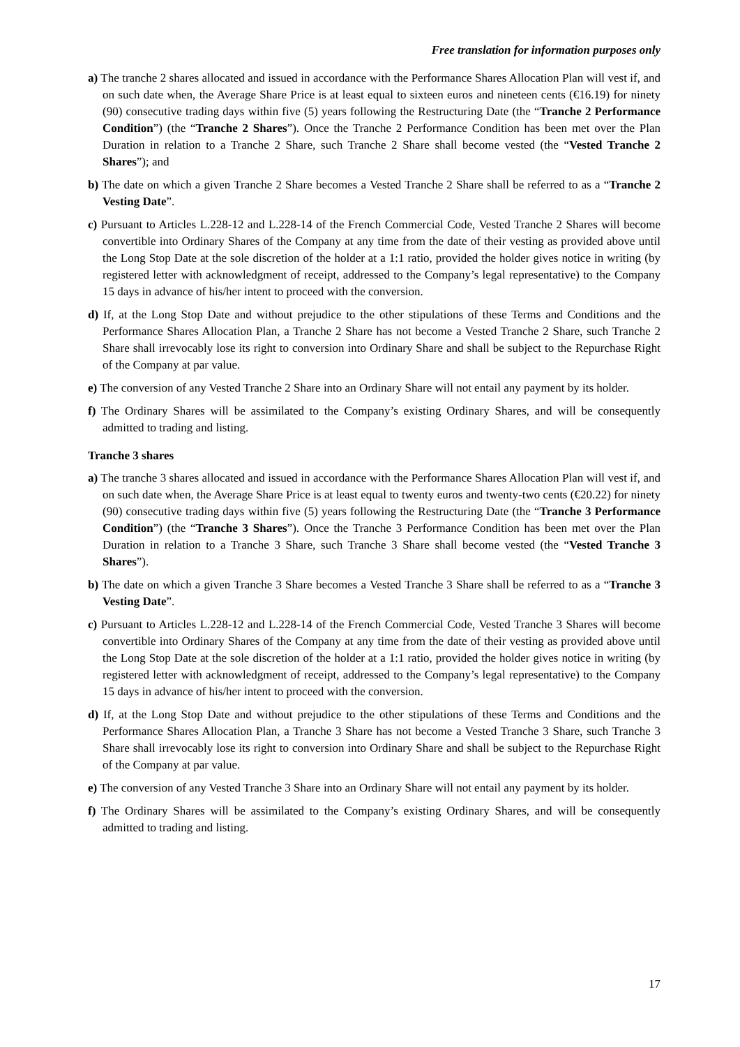Free translation for information purposes only
a) The tranche 2 shares allocated and issued in accordance with the Performance Shares Allocation Plan will vest if, and on such date when, the Average Share Price is at least equal to sixteen euros and nineteen cents (€16.19) for ninety (90) consecutive trading days within five (5) years following the Restructuring Date (the “Tranche 2 Performance Condition”) (the “Tranche 2 Shares”). Once the Tranche 2 Performance Condition has been met over the Plan Duration in relation to a Tranche 2 Share, such Tranche 2 Share shall become vested (the “Vested Tranche 2 Shares”); and
b) The date on which a given Tranche 2 Share becomes a Vested Tranche 2 Share shall be referred to as a “Tranche 2 Vesting Date”.
c) Pursuant to Articles L.228-12 and L.228-14 of the French Commercial Code, Vested Tranche 2 Shares will become convertible into Ordinary Shares of the Company at any time from the date of their vesting as provided above until the Long Stop Date at the sole discretion of the holder at a 1:1 ratio, provided the holder gives notice in writing (by registered letter with acknowledgment of receipt, addressed to the Company’s legal representative) to the Company 15 days in advance of his/her intent to proceed with the conversion.
d) If, at the Long Stop Date and without prejudice to the other stipulations of these Terms and Conditions and the Performance Shares Allocation Plan, a Tranche 2 Share has not become a Vested Tranche 2 Share, such Tranche 2 Share shall irrevocably lose its right to conversion into Ordinary Share and shall be subject to the Repurchase Right of the Company at par value.
e) The conversion of any Vested Tranche 2 Share into an Ordinary Share will not entail any payment by its holder.
f) The Ordinary Shares will be assimilated to the Company’s existing Ordinary Shares, and will be consequently admitted to trading and listing.
Tranche 3 shares
a) The tranche 3 shares allocated and issued in accordance with the Performance Shares Allocation Plan will vest if, and on such date when, the Average Share Price is at least equal to twenty euros and twenty-two cents (€20.22) for ninety (90) consecutive trading days within five (5) years following the Restructuring Date (the “Tranche 3 Performance Condition”) (the “Tranche 3 Shares”). Once the Tranche 3 Performance Condition has been met over the Plan Duration in relation to a Tranche 3 Share, such Tranche 3 Share shall become vested (the “Vested Tranche 3 Shares”).
b) The date on which a given Tranche 3 Share becomes a Vested Tranche 3 Share shall be referred to as a “Tranche 3 Vesting Date”.
c) Pursuant to Articles L.228-12 and L.228-14 of the French Commercial Code, Vested Tranche 3 Shares will become convertible into Ordinary Shares of the Company at any time from the date of their vesting as provided above until the Long Stop Date at the sole discretion of the holder at a 1:1 ratio, provided the holder gives notice in writing (by registered letter with acknowledgment of receipt, addressed to the Company’s legal representative) to the Company 15 days in advance of his/her intent to proceed with the conversion.
d) If, at the Long Stop Date and without prejudice to the other stipulations of these Terms and Conditions and the Performance Shares Allocation Plan, a Tranche 3 Share has not become a Vested Tranche 3 Share, such Tranche 3 Share shall irrevocably lose its right to conversion into Ordinary Share and shall be subject to the Repurchase Right of the Company at par value.
e) The conversion of any Vested Tranche 3 Share into an Ordinary Share will not entail any payment by its holder.
f) The Ordinary Shares will be assimilated to the Company’s existing Ordinary Shares, and will be consequently admitted to trading and listing.
17